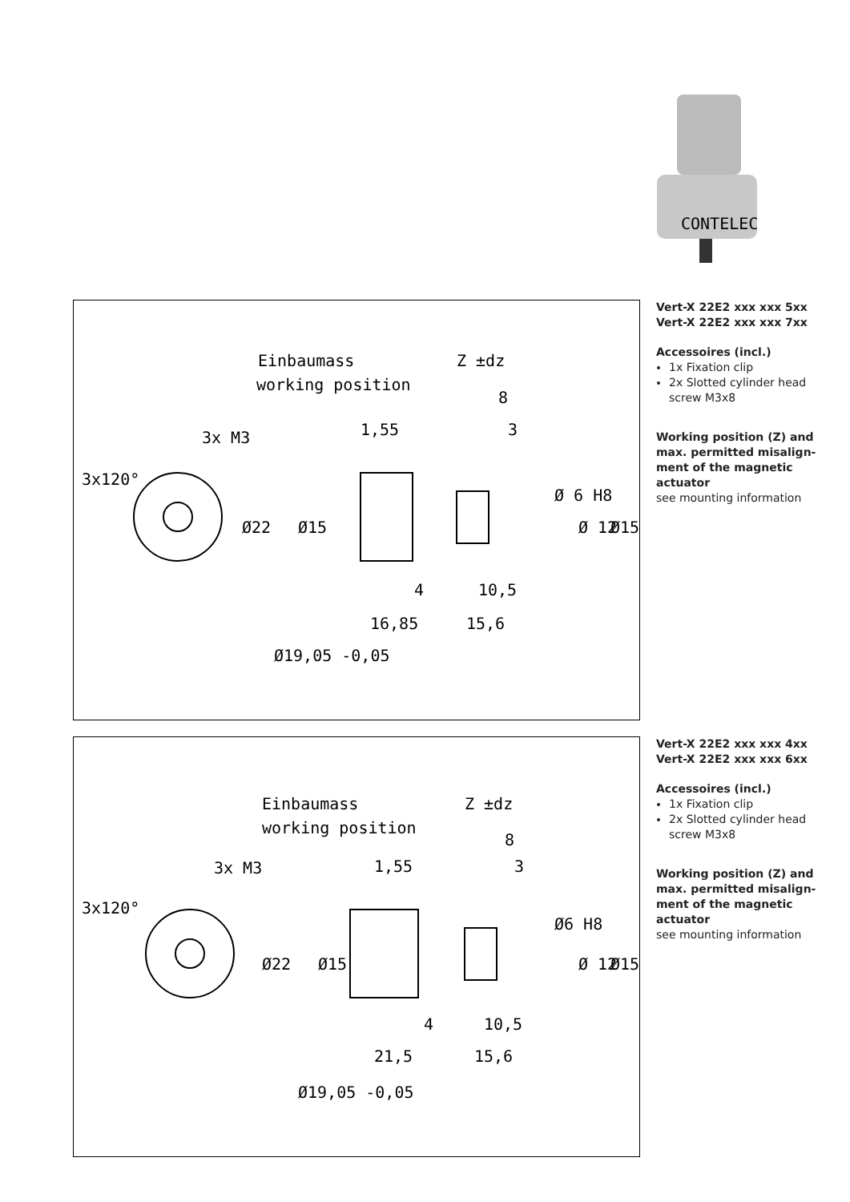CONTELEC
Einbaumass
working position
Z ±dz
8
3x M3
1,55
3
Ø22
Ø15
4
10,5
16,85
15,6
Ø 6 H8
Ø 12
Ø15
Ø19,05 -0,05
3x120°
Vert-X 22E2 xxx xxx 5xx
Vert-X 22E2 xxx xxx 7xx
Accessoires (incl.)
1x Fixation clip
2x Slotted cylinder head screw M3x8
Working position (Z) and max. permitted misalign-ment of the magnetic actuator
see mounting information
Einbaumass
working position
Z ±dz
8
3x M3
1,55
3
Ø22
Ø15
4
10,5
21,5
15,6
Ø6 H8
Ø 12
Ø15
Ø19,05 -0,05
3x120°
Vert-X 22E2 xxx xxx 4xx
Vert-X 22E2 xxx xxx 6xx
Accessoires (incl.)
1x Fixation clip
2x Slotted cylinder head screw M3x8
Working position (Z) and max. permitted misalign-ment of the magnetic actuator
see mounting information